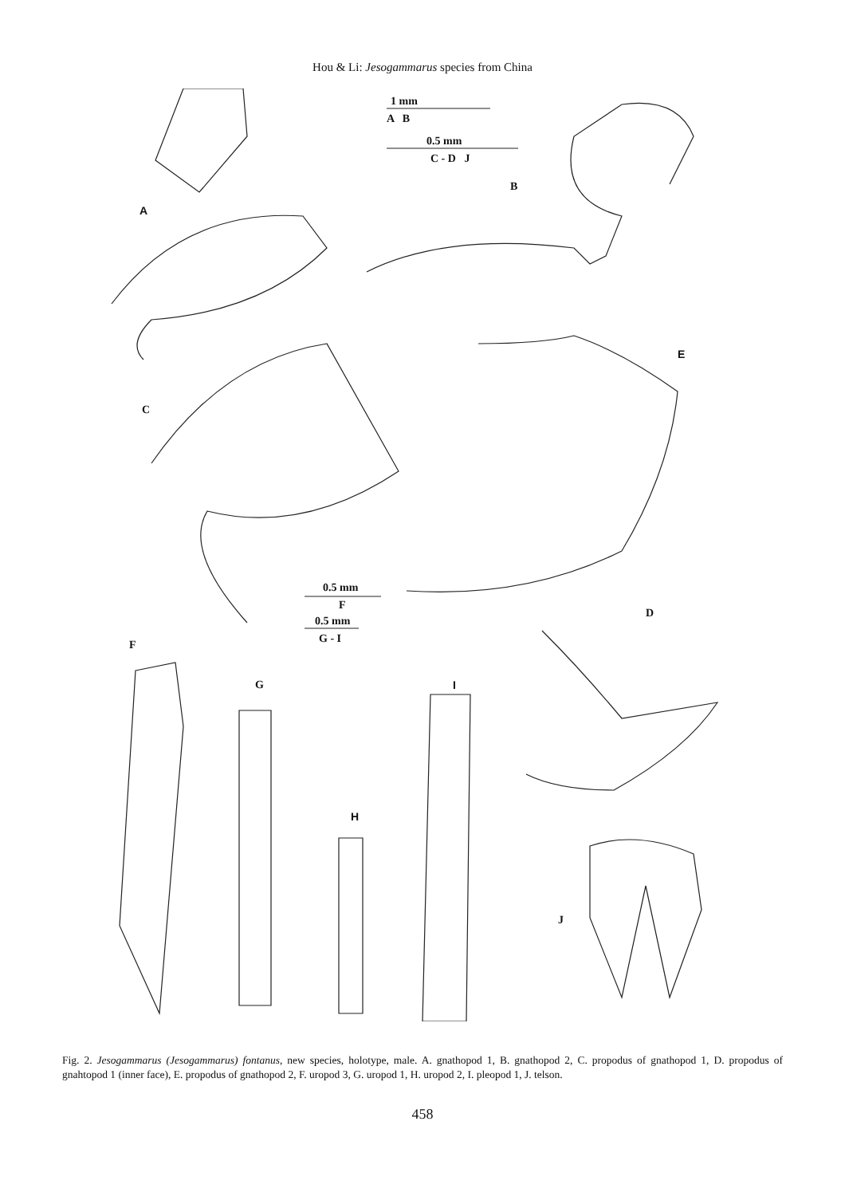Hou & Li: Jesogammarus species from China
1 mm
A B
0.5 mm
C - D J
B
A
E
C
0.5 mm
F
0.5 mm
G - I
D
F
G I
H
J
Fig. 2. Jesogammarus (Jesogammarus) fontanus, new species, holotype, male. A. gnathopod 1, B. gnathopod 2, C. propodus of gnathopod 1, D. propodus of gnahtopod 1 (inner face), E. propodus of gnathopod 2, F. uropod 3, G. uropod 1, H. uropod 2, I. pleopod 1, J. telson.
458